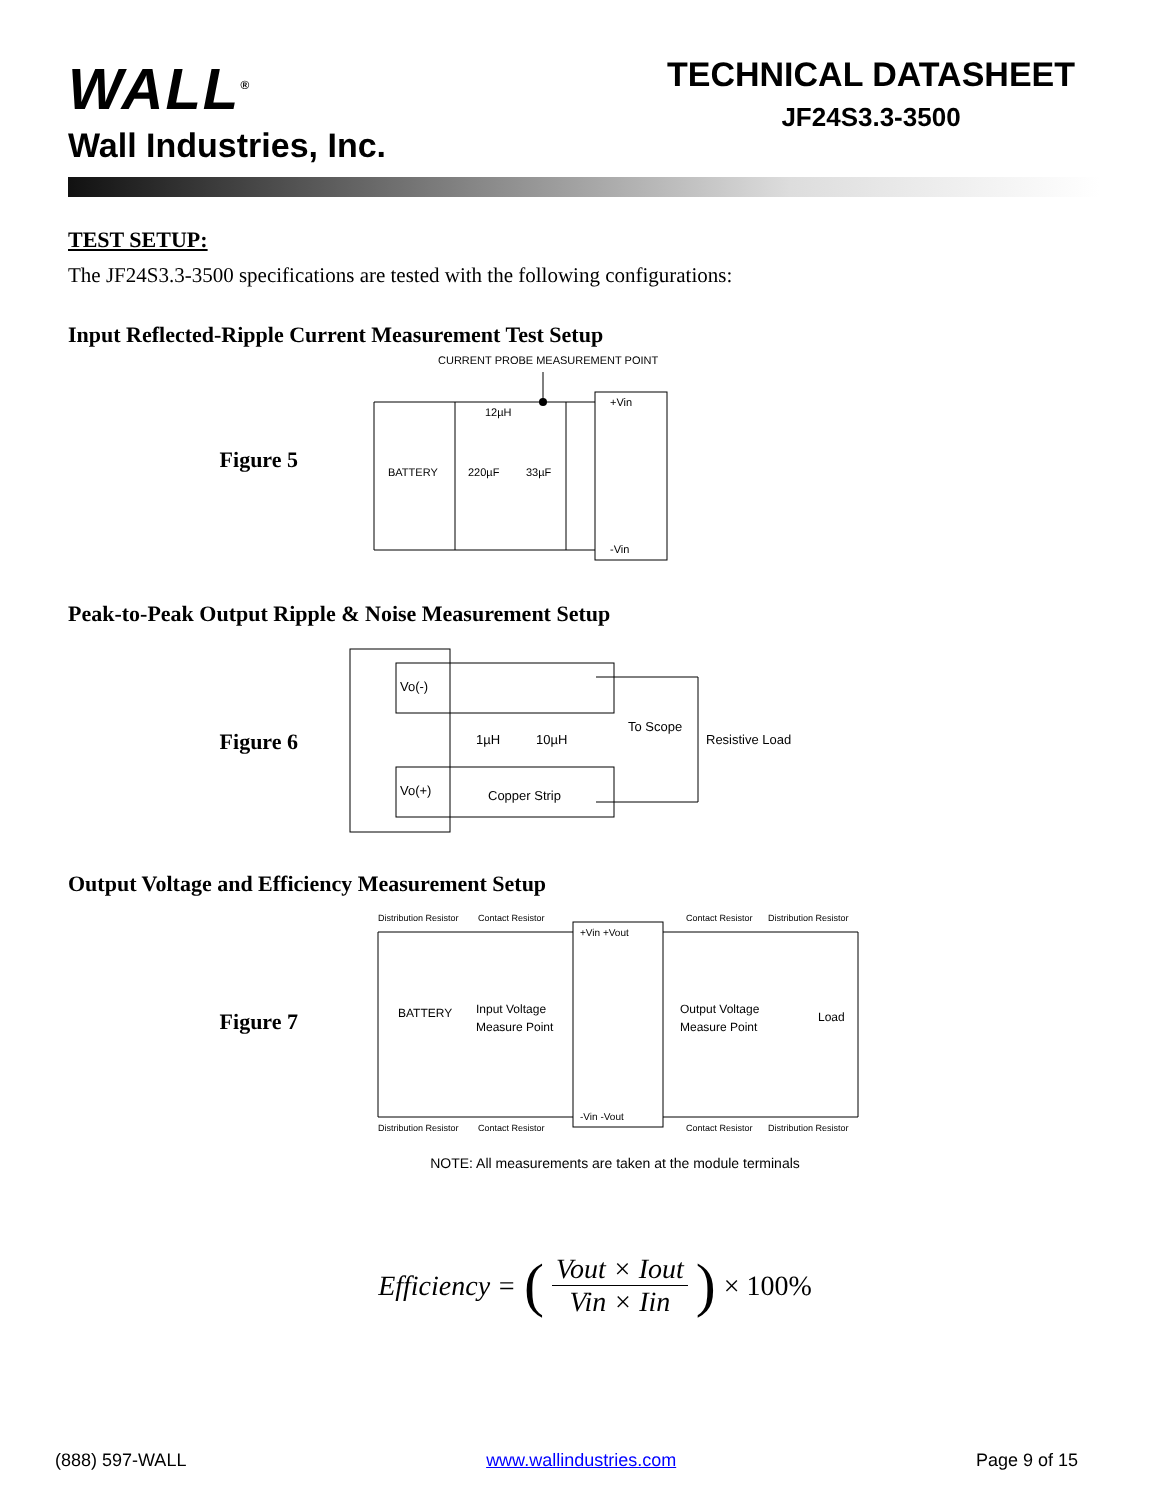WALL<sup>®</sup>
Wall Industries, Inc.
TECHNICAL DATASHEET
JF24S3.3-3500
TEST SETUP:
The JF24S3.3-3500 specifications are tested with the following configurations:
Input Reflected-Ripple Current Measurement Test Setup
Figure 5
CURRENT PROBE MEASUREMENT POINT
12µH
BATTERY
220µF
33µF
+Vin
-Vin
Peak-to-Peak Output Ripple & Noise Measurement Setup
Figure 6
Vo(-)
Vo(+)
1µH
10µH
To Scope
Resistive Load
Copper Strip
Output Voltage and Efficiency Measurement Setup
Figure 7
Distribution Resistor
Contact Resistor
Contact Resistor
Distribution Resistor
Distribution Resistor
Contact Resistor
Contact Resistor
Distribution Resistor
+Vin +Vout
-Vin -Vout
BATTERY
Input Voltage
Measure Point
Output Voltage
Measure Point
Load
NOTE: All measurements are taken at the module terminals
Efficiency = ( Vout × Iout Vin × Iin ) × 100%
(888) 597-WALL www.wallindustries.com Page 9 of 15